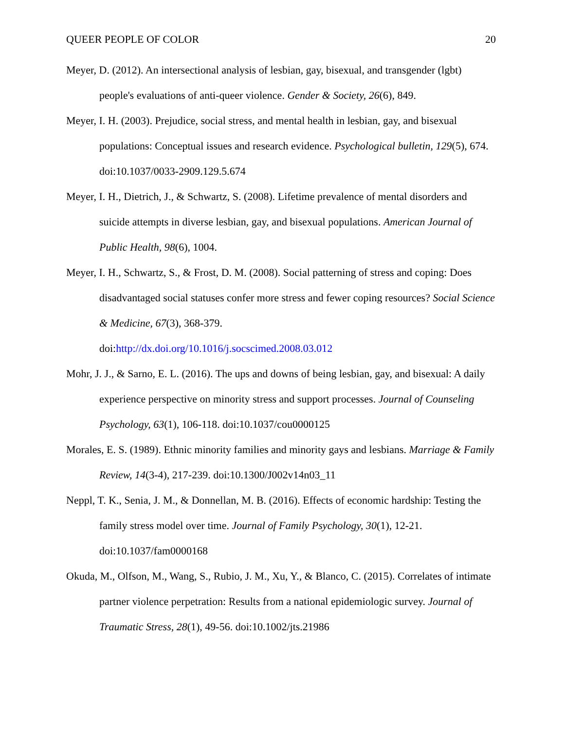QUEER PEOPLE OF COLOR 20
Meyer, D. (2012). An intersectional analysis of lesbian, gay, bisexual, and transgender (lgbt) people's evaluations of anti-queer violence. Gender & Society, 26(6), 849.
Meyer, I. H. (2003). Prejudice, social stress, and mental health in lesbian, gay, and bisexual populations: Conceptual issues and research evidence. Psychological bulletin, 129(5), 674. doi:10.1037/0033-2909.129.5.674
Meyer, I. H., Dietrich, J., & Schwartz, S. (2008). Lifetime prevalence of mental disorders and suicide attempts in diverse lesbian, gay, and bisexual populations. American Journal of Public Health, 98(6), 1004.
Meyer, I. H., Schwartz, S., & Frost, D. M. (2008). Social patterning of stress and coping: Does disadvantaged social statuses confer more stress and fewer coping resources? Social Science & Medicine, 67(3), 368-379.
doi:http://dx.doi.org/10.1016/j.socscimed.2008.03.012
Mohr, J. J., & Sarno, E. L. (2016). The ups and downs of being lesbian, gay, and bisexual: A daily experience perspective on minority stress and support processes. Journal of Counseling Psychology, 63(1), 106-118. doi:10.1037/cou0000125
Morales, E. S. (1989). Ethnic minority families and minority gays and lesbians. Marriage & Family Review, 14(3-4), 217-239. doi:10.1300/J002v14n03_11
Neppl, T. K., Senia, J. M., & Donnellan, M. B. (2016). Effects of economic hardship: Testing the family stress model over time. Journal of Family Psychology, 30(1), 12-21.
doi:10.1037/fam0000168
Okuda, M., Olfson, M., Wang, S., Rubio, J. M., Xu, Y., & Blanco, C. (2015). Correlates of intimate partner violence perpetration: Results from a national epidemiologic survey. Journal of Traumatic Stress, 28(1), 49-56. doi:10.1002/jts.21986